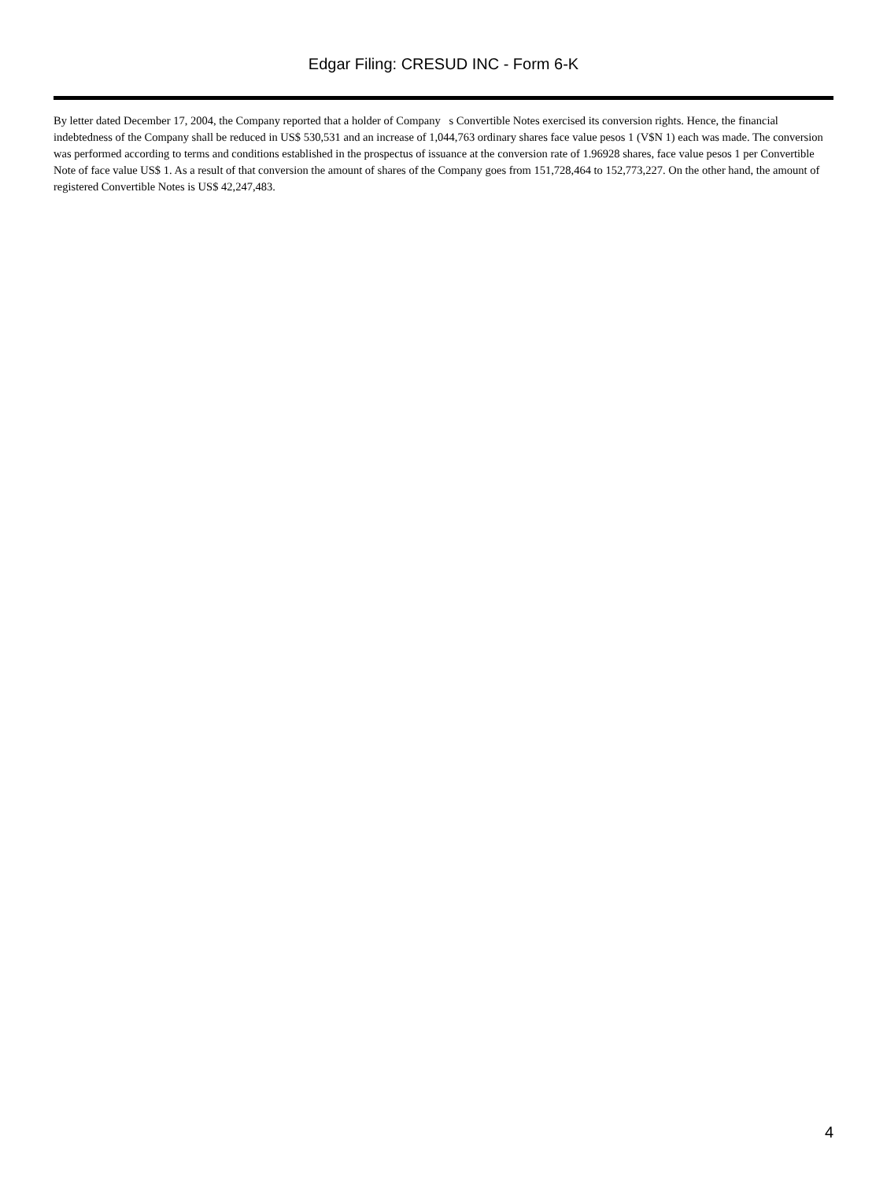Edgar Filing: CRESUD INC - Form 6-K
By letter dated December 17, 2004, the Company reported that a holder of Company s Convertible Notes exercised its conversion rights. Hence, the financial indebtedness of the Company shall be reduced in US$ 530,531 and an increase of 1,044,763 ordinary shares face value pesos 1 (V$N 1) each was made. The conversion was performed according to terms and conditions established in the prospectus of issuance at the conversion rate of 1.96928 shares, face value pesos 1 per Convertible Note of face value US$ 1. As a result of that conversion the amount of shares of the Company goes from 151,728,464 to 152,773,227. On the other hand, the amount of registered Convertible Notes is US$ 42,247,483.
4